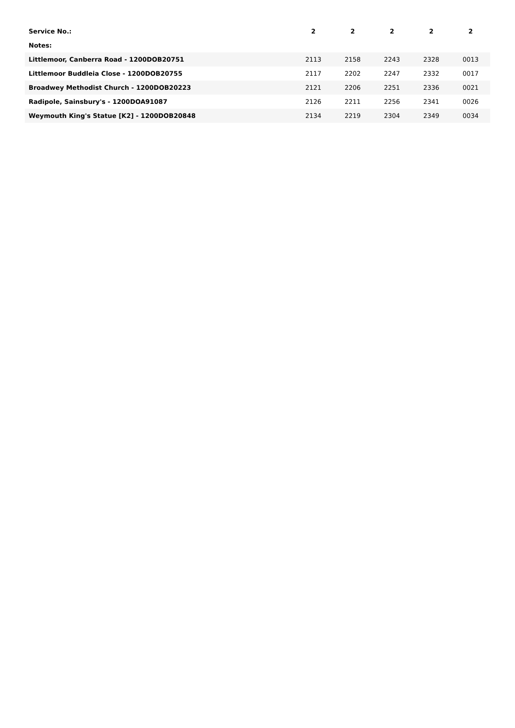| Service No.: | 2 | 2 | 2 | 2 | 2 |
| --- | --- | --- | --- | --- | --- |
| Notes: | | | | | |
| Littlemoor, Canberra Road - 1200DOB20751 | 2113 | 2158 | 2243 | 2328 | 0013 |
| Littlemoor Buddleia Close - 1200DOB20755 | 2117 | 2202 | 2247 | 2332 | 0017 |
| Broadwey Methodist Church - 1200DOB20223 | 2121 | 2206 | 2251 | 2336 | 0021 |
| Radipole, Sainsbury's - 1200DOA91087 | 2126 | 2211 | 2256 | 2341 | 0026 |
| Weymouth King's Statue [K2] - 1200DOB20848 | 2134 | 2219 | 2304 | 2349 | 0034 |